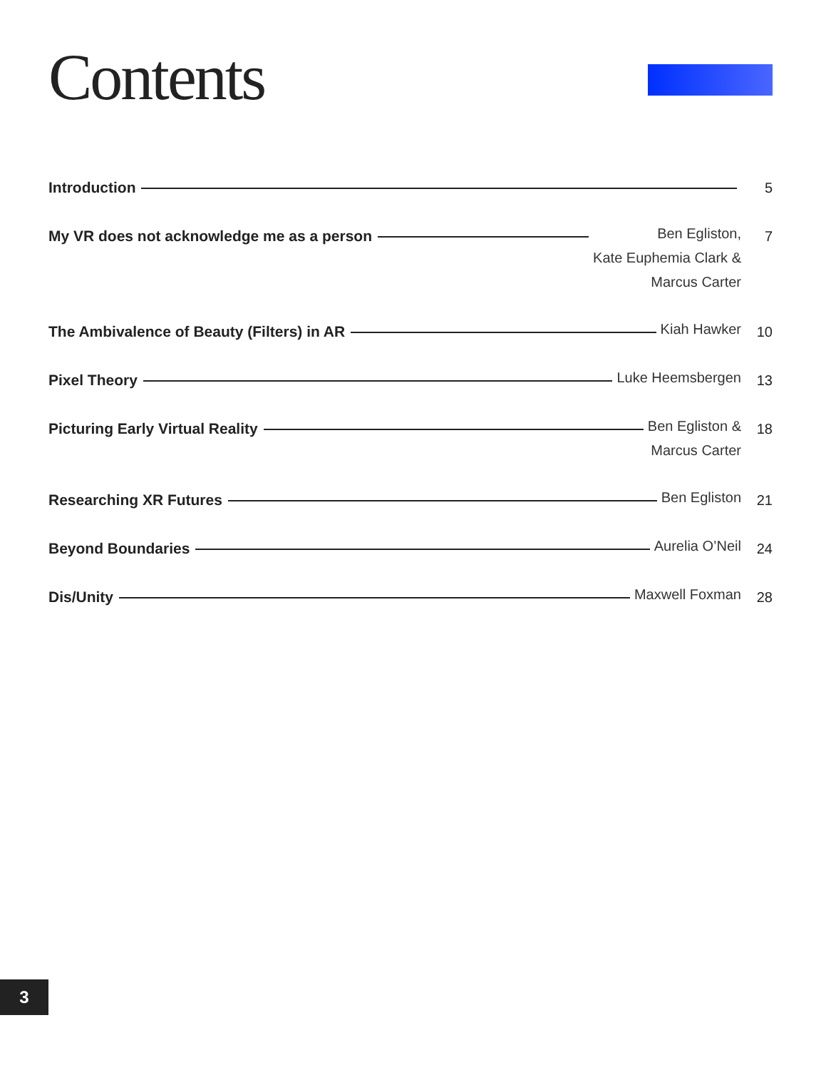Contents
Introduction 5
My VR does not acknowledge me as a person Ben Egliston,
Kate Euphemia Clark &
Marcus Carter 7
The Ambivalence of Beauty (Filters) in AR Kiah Hawker 10
Pixel Theory Luke Heemsbergen 13
Picturing Early Virtual Reality Ben Egliston &
Marcus Carter 18
Researching XR Futures Ben Egliston 21
Beyond Boundaries Aurelia O’Neil 24
Dis/Unity Maxwell Foxman 28
3